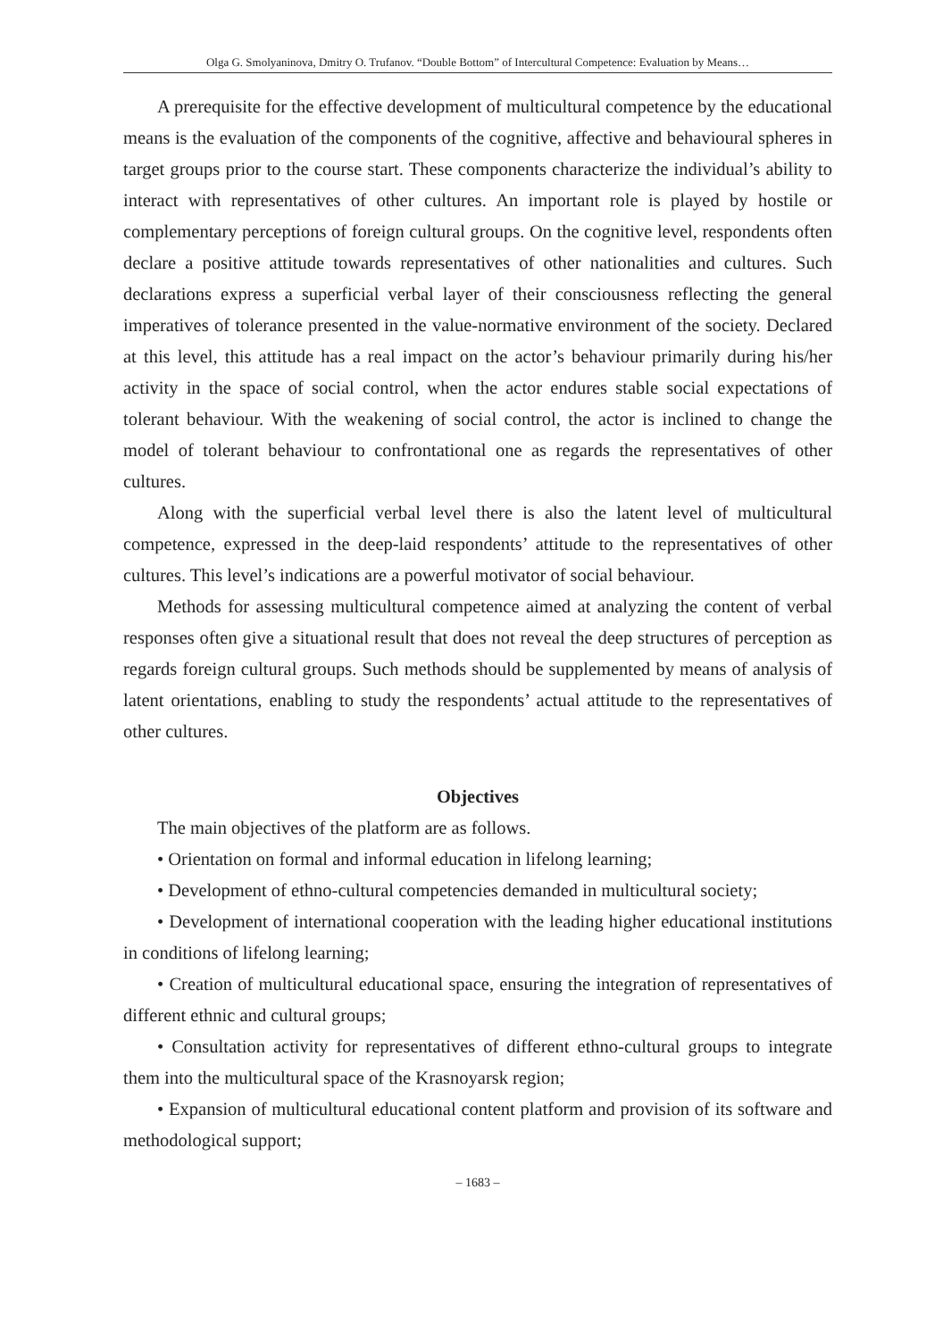Olga G. Smolyaninova, Dmitry O. Trufanov. “Double Bottom” of Intercultural Competence: Evaluation by Means…
A prerequisite for the effective development of multicultural competence by the educational means is the evaluation of the components of the cognitive, affective and behavioural spheres in target groups prior to the course start. These components characterize the individual’s ability to interact with representatives of other cultures. An important role is played by hostile or complementary perceptions of foreign cultural groups. On the cognitive level, respondents often declare a positive attitude towards representatives of other nationalities and cultures. Such declarations express a superficial verbal layer of their consciousness reflecting the general imperatives of tolerance presented in the value-normative environment of the society. Declared at this level, this attitude has a real impact on the actor’s behaviour primarily during his/her activity in the space of social control, when the actor endures stable social expectations of tolerant behaviour. With the weakening of social control, the actor is inclined to change the model of tolerant behaviour to confrontational one as regards the representatives of other cultures.
Along with the superficial verbal level there is also the latent level of multicultural competence, expressed in the deep-laid respondents’ attitude to the representatives of other cultures. This level’s indications are a powerful motivator of social behaviour.
Methods for assessing multicultural competence aimed at analyzing the content of verbal responses often give a situational result that does not reveal the deep structures of perception as regards foreign cultural groups. Such methods should be supplemented by means of analysis of latent orientations, enabling to study the respondents’ actual attitude to the representatives of other cultures.
Objectives
The main objectives of the platform are as follows.
• Orientation on formal and informal education in lifelong learning;
• Development of ethno-cultural competencies demanded in multicultural society;
• Development of international cooperation with the leading higher educational institutions in conditions of lifelong learning;
• Creation of multicultural educational space, ensuring the integration of representatives of different ethnic and cultural groups;
• Consultation activity for representatives of different ethno-cultural groups to integrate them into the multicultural space of the Krasnoyarsk region;
• Expansion of multicultural educational content platform and provision of its software and methodological support;
– 1683 –